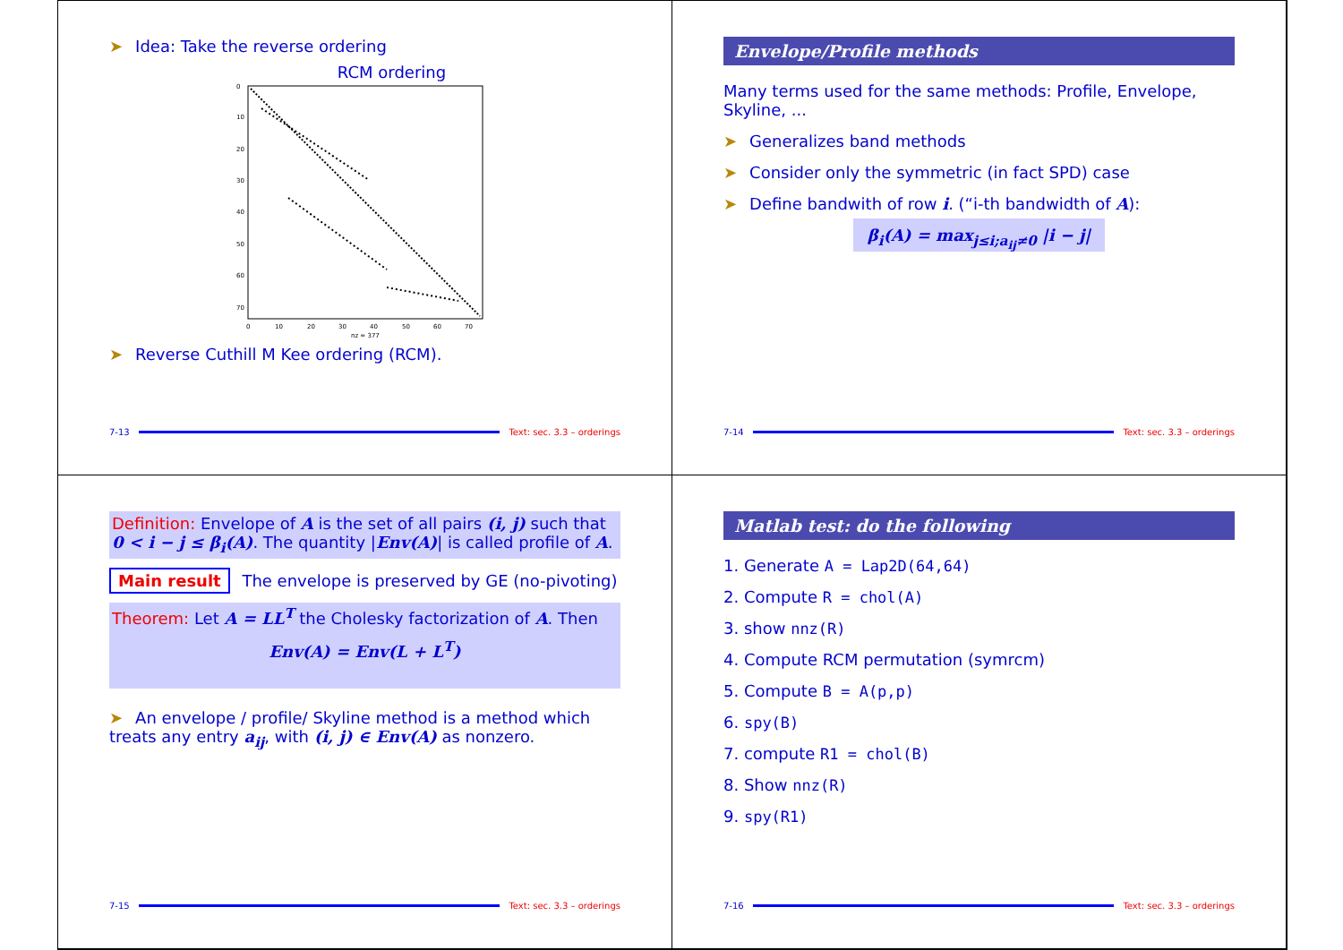➤ Idea: Take the reverse ordering
RCM ordering
0
10
20
30
40
50
60
70
0
10
20
30
40
50
60
70
nz = 377
➤ Reverse Cuthill M Kee ordering (RCM).
7-13 Text: sec. 3.3 – orderings
Envelope/Profile methods
Many terms used for the same methods: Profile, Envelope, Skyline, ...
➤ Generalizes band methods
➤ Consider only the symmetric (in fact SPD) case
➤ Define bandwith of row i. (“i-th bandwidth of A):
β<sub>i</sub>(A) = max<sub>j≤i;a<sub>ij</sub>≠0</sub> |i − j|
7-14 Text: sec. 3.3 – orderings
Definition: Envelope of A is the set of all pairs (i, j) such that 0 < i − j ≤ β<sub>i</sub>(A). The quantity |Env(A)| is called profile of A.
Main result The envelope is preserved by GE (no-pivoting)
Theorem: Let A = LL<sup>T</sup> the Cholesky factorization of A. Then
Env(A) = Env(L + L<sup>T</sup>)
➤ An envelope / profile/ Skyline method is a method which treats any entry a<sub>ij</sub>, with (i, j) ∈ Env(A) as nonzero.
7-15 Text: sec. 3.3 – orderings
Matlab test: do the following
1. Generate A = Lap2D(64,64)
2. Compute R = chol(A)
3. show nnz(R)
4. Compute RCM permutation (symrcm)
5. Compute B = A(p,p)
6. spy(B)
7. compute R1 = chol(B)
8. Show nnz(R)
9. spy(R1)
7-16 Text: sec. 3.3 – orderings